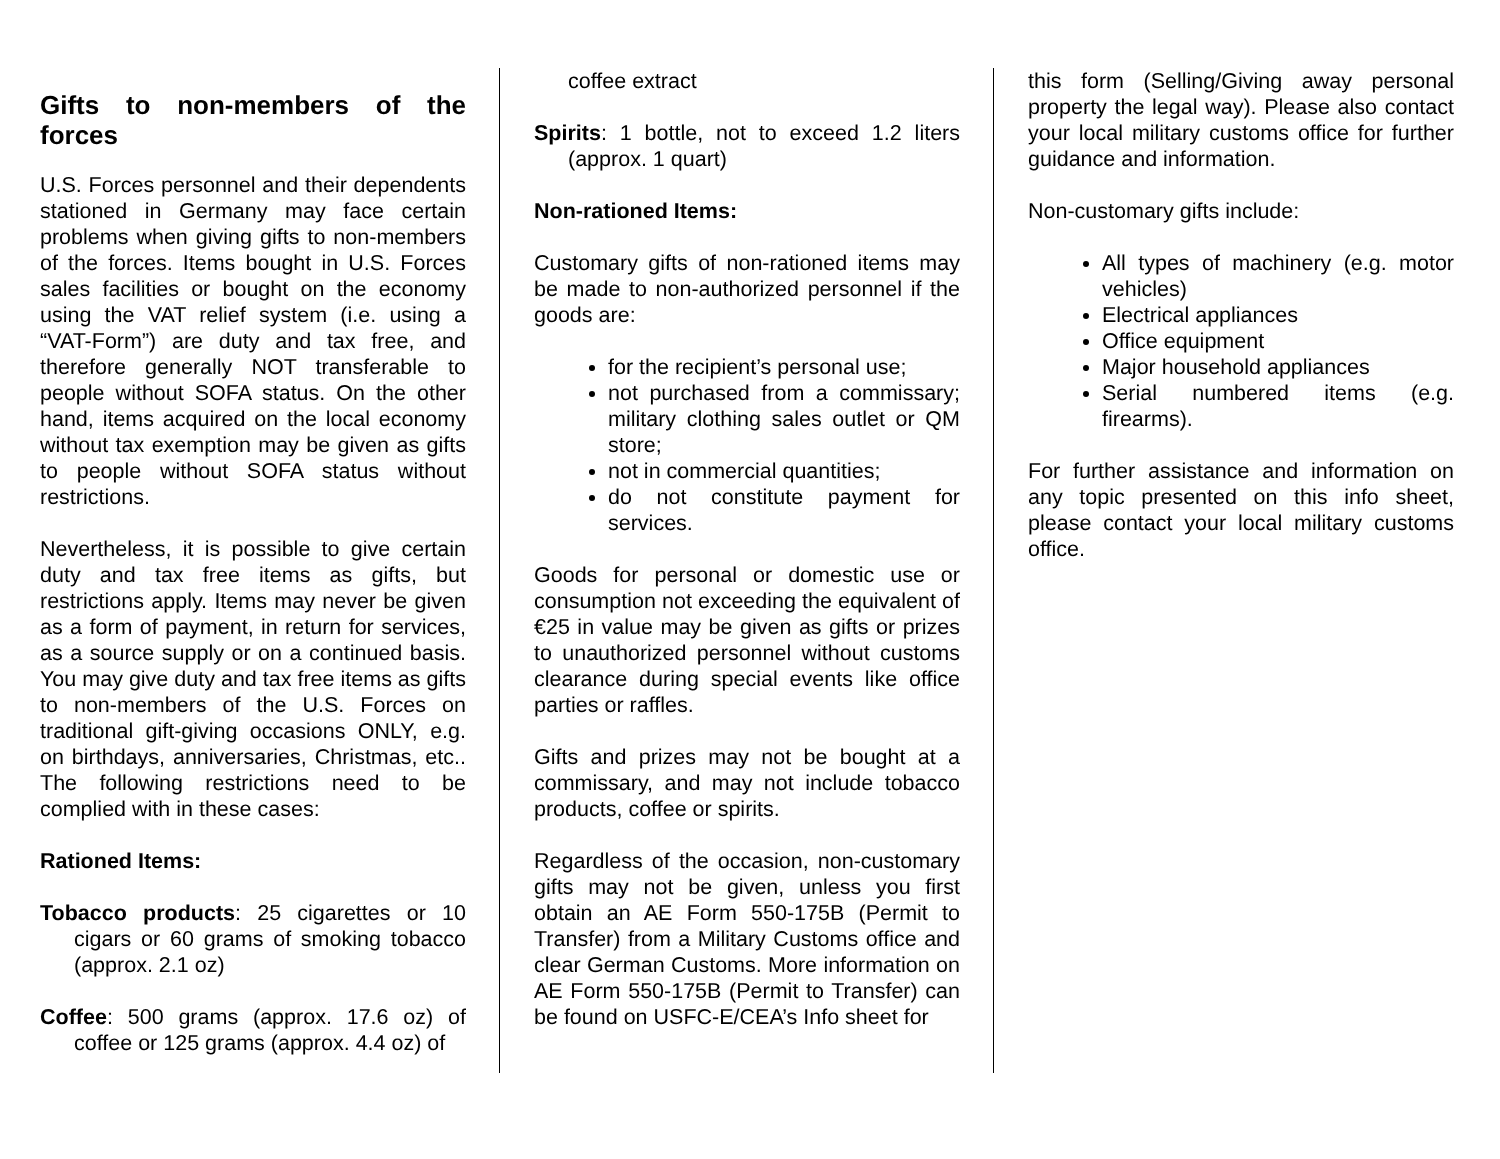Gifts to non-members of the forces
U.S. Forces personnel and their dependents stationed in Germany may face certain problems when giving gifts to non-members of the forces. Items bought in U.S. Forces sales facilities or bought on the economy using the VAT relief system (i.e. using a “VAT-Form”) are duty and tax free, and therefore generally NOT transferable to people without SOFA status. On the other hand, items acquired on the local economy without tax exemption may be given as gifts to people without SOFA status without restrictions.
Nevertheless, it is possible to give certain duty and tax free items as gifts, but restrictions apply. Items may never be given as a form of payment, in return for services, as a source supply or on a continued basis. You may give duty and tax free items as gifts to non-members of the U.S. Forces on traditional gift-giving occasions ONLY, e.g. on birthdays, anniversaries, Christmas, etc.. The following restrictions need to be complied with in these cases:
Rationed Items:
Tobacco products: 25 cigarettes or 10 cigars or 60 grams of smoking tobacco (approx. 2.1 oz)
Coffee: 500 grams (approx. 17.6 oz) of coffee or 125 grams (approx. 4.4 oz) of
coffee extract
Spirits: 1 bottle, not to exceed 1.2 liters (approx. 1 quart)
Non-rationed Items:
Customary gifts of non-rationed items may be made to non-authorized personnel if the goods are:
for the recipient’s personal use;
not purchased from a commissary; military clothing sales outlet or QM store;
not in commercial quantities;
do not constitute payment for services.
Goods for personal or domestic use or consumption not exceeding the equivalent of €25 in value may be given as gifts or prizes to unauthorized personnel without customs clearance during special events like office parties or raffles.
Gifts and prizes may not be bought at a commissary, and may not include tobacco products, coffee or spirits.
Regardless of the occasion, non-customary gifts may not be given, unless you first obtain an AE Form 550-175B (Permit to Transfer) from a Military Customs office and clear German Customs. More information on AE Form 550-175B (Permit to Transfer) can be found on USFC-E/CEA’s Info sheet for
this form (Selling/Giving away personal property the legal way). Please also contact your local military customs office for further guidance and information.
Non-customary gifts include:
All types of machinery (e.g. motor vehicles)
Electrical appliances
Office equipment
Major household appliances
Serial numbered items (e.g. firearms).
For further assistance and information on any topic presented on this info sheet, please contact your local military customs office.